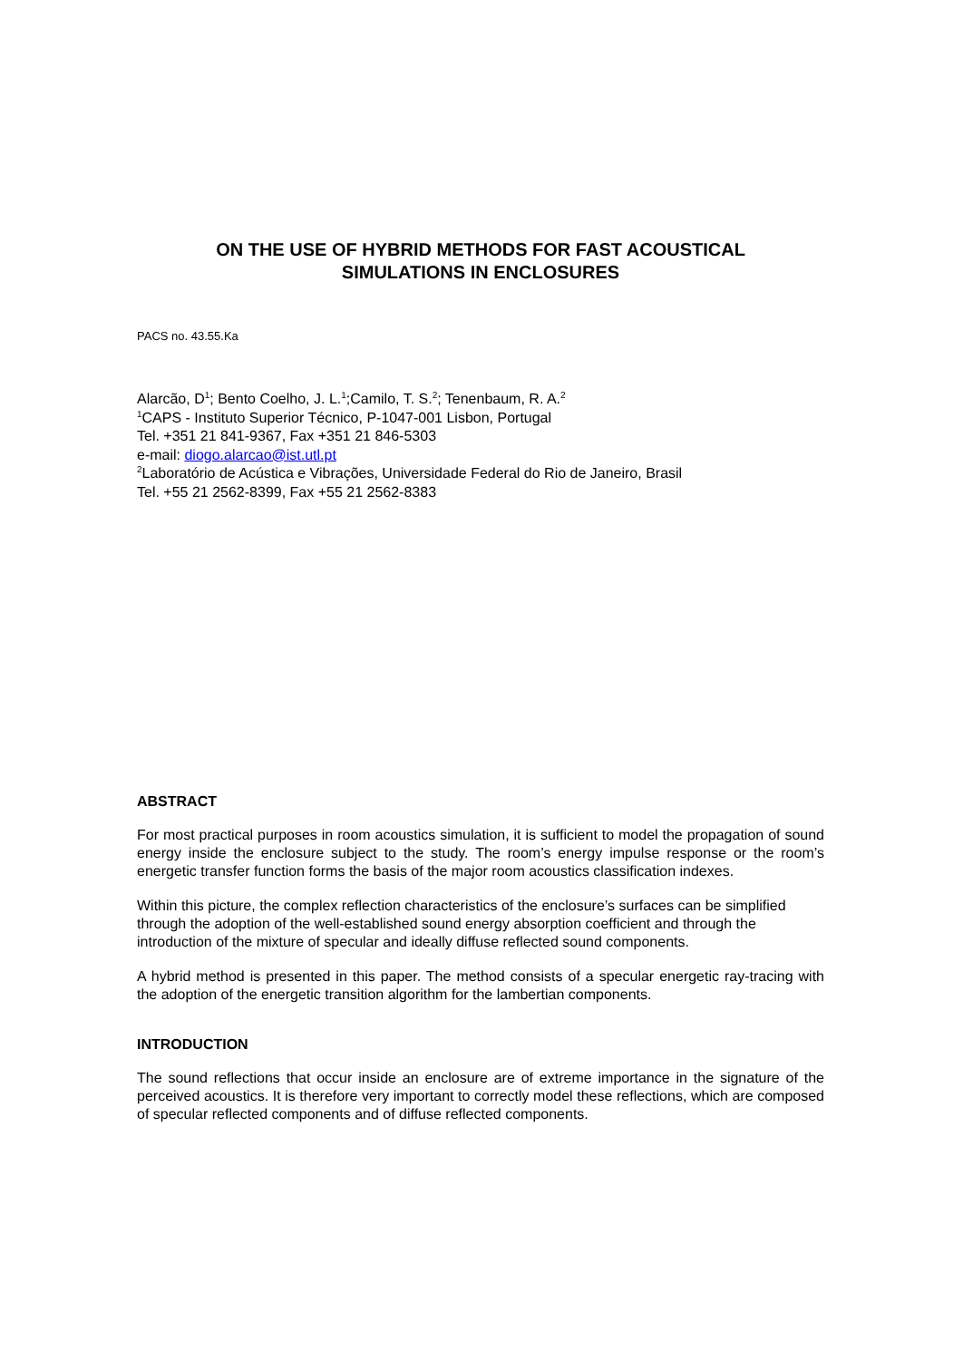ON THE USE OF HYBRID METHODS FOR FAST ACOUSTICAL
SIMULATIONS IN ENCLOSURES
PACS no. 43.55.Ka
Alarcão, D<sup>1</sup>; Bento Coelho, J. L.<sup>1</sup>;Camilo, T. S.<sup>2</sup>; Tenenbaum, R. A.<sup>2</sup>
<sup>1</sup> CAPS - Instituto Superior Técnico, P-1047-001 Lisbon, Portugal
Tel. +351 21 841-9367, Fax +351 21 846-5303
e-mail: diogo.alarcao@ist.utl.pt
<sup>2</sup> Laboratório de Acústica e Vibrações, Universidade Federal do Rio de Janeiro, Brasil
Tel. +55 21 2562-8399, Fax +55 21 2562-8383
ABSTRACT
For most practical purposes in room acoustics simulation, it is sufficient to model the propagation of sound energy inside the enclosure subject to the study. The room’s energy impulse response or the room’s energetic transfer function forms the basis of the major room acoustics classification indexes.
Within this picture, the complex reflection characteristics of the enclosure’s surfaces can be simplified through the adoption of the well-established sound energy absorption coefficient and through the introduction of the mixture of specular and ideally diffuse reflected sound components.
A hybrid method is presented in this paper. The method consists of a specular energetic ray-tracing with the adoption of the energetic transition algorithm for the lambertian components.
INTRODUCTION
The sound reflections that occur inside an enclosure are of extreme importance in the signature of the perceived acoustics. It is therefore very important to correctly model these reflections, which are composed of specular reflected components and of diffuse reflected components.